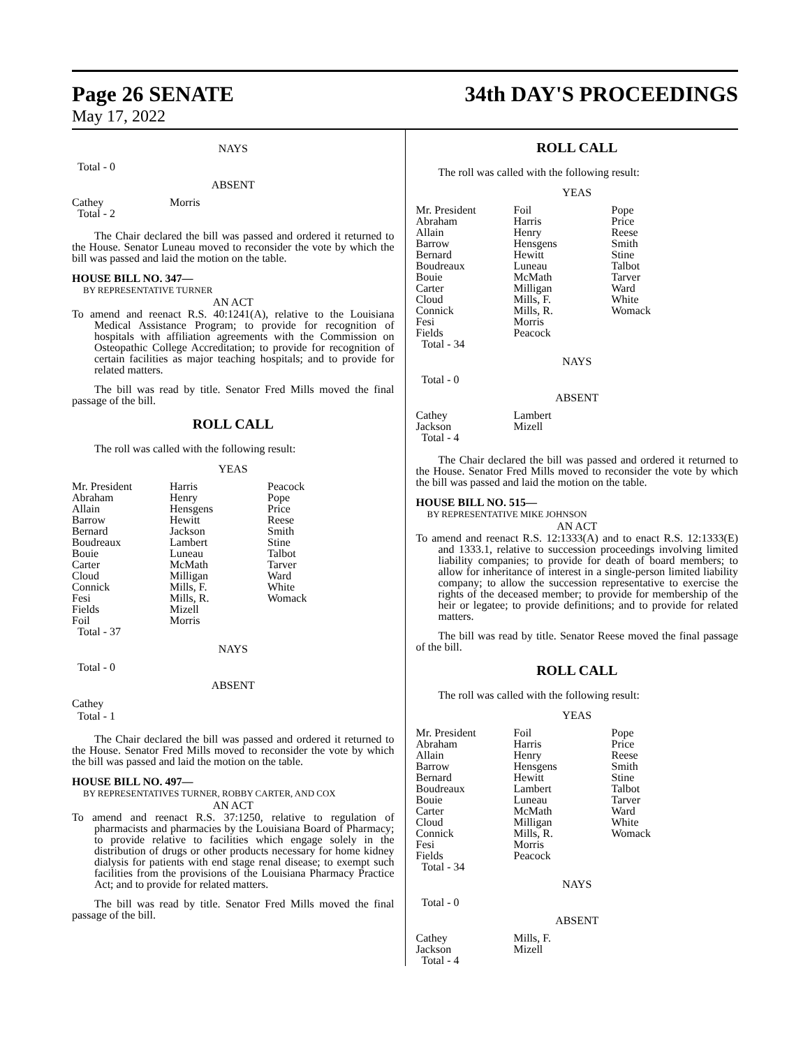Page 26 SENATE 34th DAY'S PROCEEDINGS
May 17, 2022
NAYS
Total - 0
ABSENT
| Cathey | Morris |
| Total - 2 | |
The Chair declared the bill was passed and ordered it returned to the House. Senator Luneau moved to reconsider the vote by which the bill was passed and laid the motion on the table.
HOUSE BILL NO. 347—
BY REPRESENTATIVE TURNER
AN ACT
To amend and reenact R.S. 40:1241(A), relative to the Louisiana Medical Assistance Program; to provide for recognition of hospitals with affiliation agreements with the Commission on Osteopathic College Accreditation; to provide for recognition of certain facilities as major teaching hospitals; and to provide for related matters.
The bill was read by title. Senator Fred Mills moved the final passage of the bill.
ROLL CALL
The roll was called with the following result:
YEAS
| Mr. President | Harris | Peacock |
| Abraham | Henry | Pope |
| Allain | Hensgens | Price |
| Barrow | Hewitt | Reese |
| Bernard | Jackson | Smith |
| Boudreaux | Lambert | Stine |
| Bouie | Luneau | Talbot |
| Carter | McMath | Tarver |
| Cloud | Milligan | Ward |
| Connick | Mills, F. | White |
| Fesi | Mills, R. | Womack |
| Fields | Mizell | |
| Foil | Morris | |
| Total - 37 | | |
NAYS
Total - 0
ABSENT
Cathey
Total - 1
The Chair declared the bill was passed and ordered it returned to the House. Senator Fred Mills moved to reconsider the vote by which the bill was passed and laid the motion on the table.
HOUSE BILL NO. 497—
BY REPRESENTATIVES TURNER, ROBBY CARTER, AND COX
AN ACT
To amend and reenact R.S. 37:1250, relative to regulation of pharmacists and pharmacies by the Louisiana Board of Pharmacy; to provide relative to facilities which engage solely in the distribution of drugs or other products necessary for home kidney dialysis for patients with end stage renal disease; to exempt such facilities from the provisions of the Louisiana Pharmacy Practice Act; and to provide for related matters.
The bill was read by title. Senator Fred Mills moved the final passage of the bill.
ROLL CALL
The roll was called with the following result:
YEAS
| Mr. President | Foil | Pope |
| Abraham | Harris | Price |
| Allain | Henry | Reese |
| Barrow | Hensgens | Smith |
| Bernard | Hewitt | Stine |
| Boudreaux | Luneau | Talbot |
| Bouie | McMath | Tarver |
| Carter | Milligan | Ward |
| Cloud | Mills, F. | White |
| Connick | Mills, R. | Womack |
| Fesi | Morris | |
| Fields | Peacock | |
| Total - 34 | | |
NAYS
Total - 0
ABSENT
| Cathey | Lambert |
| Jackson | Mizell |
| Total - 4 | |
The Chair declared the bill was passed and ordered it returned to the House. Senator Fred Mills moved to reconsider the vote by which the bill was passed and laid the motion on the table.
HOUSE BILL NO. 515—
BY REPRESENTATIVE MIKE JOHNSON
AN ACT
To amend and reenact R.S. 12:1333(A) and to enact R.S. 12:1333(E) and 1333.1, relative to succession proceedings involving limited liability companies; to provide for death of board members; to allow for inheritance of interest in a single-person limited liability company; to allow the succession representative to exercise the rights of the deceased member; to provide for membership of the heir or legatee; to provide definitions; and to provide for related matters.
The bill was read by title. Senator Reese moved the final passage of the bill.
ROLL CALL
The roll was called with the following result:
YEAS
| Mr. President | Foil | Pope |
| Abraham | Harris | Price |
| Allain | Henry | Reese |
| Barrow | Hensgens | Smith |
| Bernard | Hewitt | Stine |
| Boudreaux | Lambert | Talbot |
| Bouie | Luneau | Tarver |
| Carter | McMath | Ward |
| Cloud | Milligan | White |
| Connick | Mills, R. | Womack |
| Fesi | Morris | |
| Fields | Peacock | |
| Total - 34 | | |
NAYS
Total - 0
ABSENT
| Cathey | Mills, F. |
| Jackson | Mizell |
| Total - 4 | |